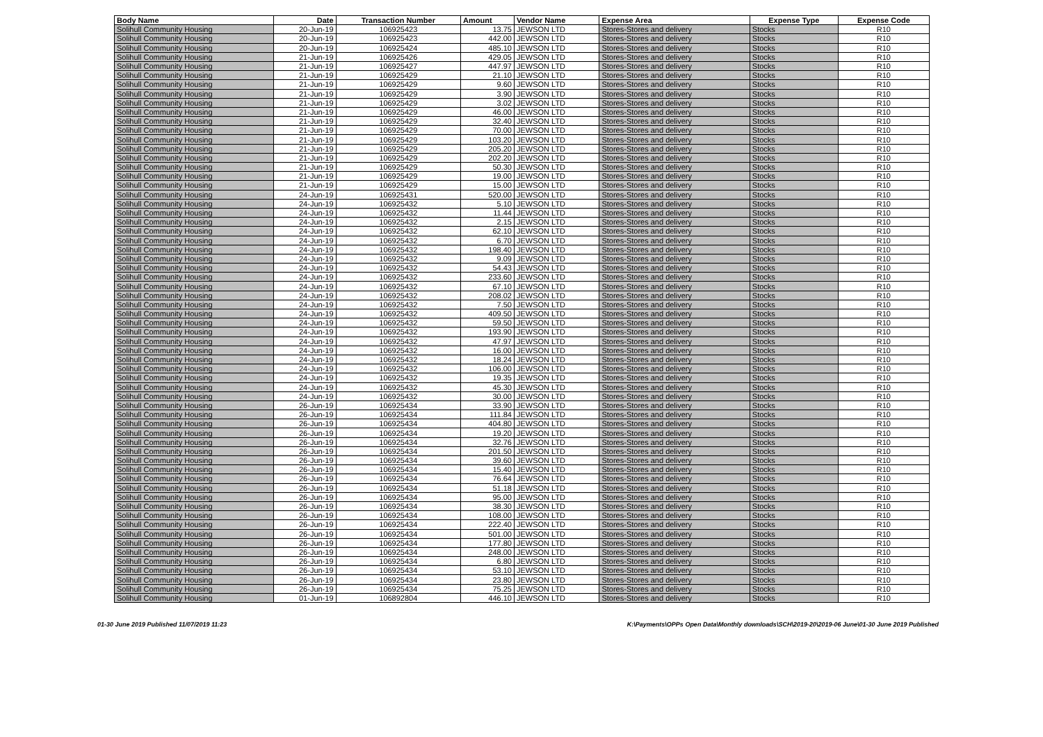| Body Name | Date | Transaction Number | Amount | Vendor Name | Expense Area | Expense Type | Expense Code |
| --- | --- | --- | --- | --- | --- | --- | --- |
| Solihull Community Housing | 20-Jun-19 | 106925423 | 13.75 | JEWSON LTD | Stores-Stores and delivery | Stocks | R10 |
| Solihull Community Housing | 20-Jun-19 | 106925423 | 442.00 | JEWSON LTD | Stores-Stores and delivery | Stocks | R10 |
| Solihull Community Housing | 20-Jun-19 | 106925424 | 485.10 | JEWSON LTD | Stores-Stores and delivery | Stocks | R10 |
| Solihull Community Housing | 21-Jun-19 | 106925426 | 429.05 | JEWSON LTD | Stores-Stores and delivery | Stocks | R10 |
| Solihull Community Housing | 21-Jun-19 | 106925427 | 447.97 | JEWSON LTD | Stores-Stores and delivery | Stocks | R10 |
| Solihull Community Housing | 21-Jun-19 | 106925429 | 21.10 | JEWSON LTD | Stores-Stores and delivery | Stocks | R10 |
| Solihull Community Housing | 21-Jun-19 | 106925429 | 9.60 | JEWSON LTD | Stores-Stores and delivery | Stocks | R10 |
| Solihull Community Housing | 21-Jun-19 | 106925429 | 3.90 | JEWSON LTD | Stores-Stores and delivery | Stocks | R10 |
| Solihull Community Housing | 21-Jun-19 | 106925429 | 3.02 | JEWSON LTD | Stores-Stores and delivery | Stocks | R10 |
| Solihull Community Housing | 21-Jun-19 | 106925429 | 46.00 | JEWSON LTD | Stores-Stores and delivery | Stocks | R10 |
| Solihull Community Housing | 21-Jun-19 | 106925429 | 32.40 | JEWSON LTD | Stores-Stores and delivery | Stocks | R10 |
| Solihull Community Housing | 21-Jun-19 | 106925429 | 70.00 | JEWSON LTD | Stores-Stores and delivery | Stocks | R10 |
| Solihull Community Housing | 21-Jun-19 | 106925429 | 103.20 | JEWSON LTD | Stores-Stores and delivery | Stocks | R10 |
| Solihull Community Housing | 21-Jun-19 | 106925429 | 205.20 | JEWSON LTD | Stores-Stores and delivery | Stocks | R10 |
| Solihull Community Housing | 21-Jun-19 | 106925429 | 202.20 | JEWSON LTD | Stores-Stores and delivery | Stocks | R10 |
| Solihull Community Housing | 21-Jun-19 | 106925429 | 50.30 | JEWSON LTD | Stores-Stores and delivery | Stocks | R10 |
| Solihull Community Housing | 21-Jun-19 | 106925429 | 19.00 | JEWSON LTD | Stores-Stores and delivery | Stocks | R10 |
| Solihull Community Housing | 21-Jun-19 | 106925429 | 15.00 | JEWSON LTD | Stores-Stores and delivery | Stocks | R10 |
| Solihull Community Housing | 24-Jun-19 | 106925431 | 520.00 | JEWSON LTD | Stores-Stores and delivery | Stocks | R10 |
| Solihull Community Housing | 24-Jun-19 | 106925432 | 5.10 | JEWSON LTD | Stores-Stores and delivery | Stocks | R10 |
| Solihull Community Housing | 24-Jun-19 | 106925432 | 11.44 | JEWSON LTD | Stores-Stores and delivery | Stocks | R10 |
| Solihull Community Housing | 24-Jun-19 | 106925432 | 2.15 | JEWSON LTD | Stores-Stores and delivery | Stocks | R10 |
| Solihull Community Housing | 24-Jun-19 | 106925432 | 62.10 | JEWSON LTD | Stores-Stores and delivery | Stocks | R10 |
| Solihull Community Housing | 24-Jun-19 | 106925432 | 6.70 | JEWSON LTD | Stores-Stores and delivery | Stocks | R10 |
| Solihull Community Housing | 24-Jun-19 | 106925432 | 198.40 | JEWSON LTD | Stores-Stores and delivery | Stocks | R10 |
| Solihull Community Housing | 24-Jun-19 | 106925432 | 9.09 | JEWSON LTD | Stores-Stores and delivery | Stocks | R10 |
| Solihull Community Housing | 24-Jun-19 | 106925432 | 54.43 | JEWSON LTD | Stores-Stores and delivery | Stocks | R10 |
| Solihull Community Housing | 24-Jun-19 | 106925432 | 233.60 | JEWSON LTD | Stores-Stores and delivery | Stocks | R10 |
| Solihull Community Housing | 24-Jun-19 | 106925432 | 67.10 | JEWSON LTD | Stores-Stores and delivery | Stocks | R10 |
| Solihull Community Housing | 24-Jun-19 | 106925432 | 208.02 | JEWSON LTD | Stores-Stores and delivery | Stocks | R10 |
| Solihull Community Housing | 24-Jun-19 | 106925432 | 7.50 | JEWSON LTD | Stores-Stores and delivery | Stocks | R10 |
| Solihull Community Housing | 24-Jun-19 | 106925432 | 409.50 | JEWSON LTD | Stores-Stores and delivery | Stocks | R10 |
| Solihull Community Housing | 24-Jun-19 | 106925432 | 59.50 | JEWSON LTD | Stores-Stores and delivery | Stocks | R10 |
| Solihull Community Housing | 24-Jun-19 | 106925432 | 193.90 | JEWSON LTD | Stores-Stores and delivery | Stocks | R10 |
| Solihull Community Housing | 24-Jun-19 | 106925432 | 47.97 | JEWSON LTD | Stores-Stores and delivery | Stocks | R10 |
| Solihull Community Housing | 24-Jun-19 | 106925432 | 16.00 | JEWSON LTD | Stores-Stores and delivery | Stocks | R10 |
| Solihull Community Housing | 24-Jun-19 | 106925432 | 18.24 | JEWSON LTD | Stores-Stores and delivery | Stocks | R10 |
| Solihull Community Housing | 24-Jun-19 | 106925432 | 106.00 | JEWSON LTD | Stores-Stores and delivery | Stocks | R10 |
| Solihull Community Housing | 24-Jun-19 | 106925432 | 19.35 | JEWSON LTD | Stores-Stores and delivery | Stocks | R10 |
| Solihull Community Housing | 24-Jun-19 | 106925432 | 45.30 | JEWSON LTD | Stores-Stores and delivery | Stocks | R10 |
| Solihull Community Housing | 24-Jun-19 | 106925432 | 30.00 | JEWSON LTD | Stores-Stores and delivery | Stocks | R10 |
| Solihull Community Housing | 26-Jun-19 | 106925434 | 33.90 | JEWSON LTD | Stores-Stores and delivery | Stocks | R10 |
| Solihull Community Housing | 26-Jun-19 | 106925434 | 111.84 | JEWSON LTD | Stores-Stores and delivery | Stocks | R10 |
| Solihull Community Housing | 26-Jun-19 | 106925434 | 404.80 | JEWSON LTD | Stores-Stores and delivery | Stocks | R10 |
| Solihull Community Housing | 26-Jun-19 | 106925434 | 19.20 | JEWSON LTD | Stores-Stores and delivery | Stocks | R10 |
| Solihull Community Housing | 26-Jun-19 | 106925434 | 32.76 | JEWSON LTD | Stores-Stores and delivery | Stocks | R10 |
| Solihull Community Housing | 26-Jun-19 | 106925434 | 201.50 | JEWSON LTD | Stores-Stores and delivery | Stocks | R10 |
| Solihull Community Housing | 26-Jun-19 | 106925434 | 39.60 | JEWSON LTD | Stores-Stores and delivery | Stocks | R10 |
| Solihull Community Housing | 26-Jun-19 | 106925434 | 15.40 | JEWSON LTD | Stores-Stores and delivery | Stocks | R10 |
| Solihull Community Housing | 26-Jun-19 | 106925434 | 76.64 | JEWSON LTD | Stores-Stores and delivery | Stocks | R10 |
| Solihull Community Housing | 26-Jun-19 | 106925434 | 51.18 | JEWSON LTD | Stores-Stores and delivery | Stocks | R10 |
| Solihull Community Housing | 26-Jun-19 | 106925434 | 95.00 | JEWSON LTD | Stores-Stores and delivery | Stocks | R10 |
| Solihull Community Housing | 26-Jun-19 | 106925434 | 38.30 | JEWSON LTD | Stores-Stores and delivery | Stocks | R10 |
| Solihull Community Housing | 26-Jun-19 | 106925434 | 108.00 | JEWSON LTD | Stores-Stores and delivery | Stocks | R10 |
| Solihull Community Housing | 26-Jun-19 | 106925434 | 222.40 | JEWSON LTD | Stores-Stores and delivery | Stocks | R10 |
| Solihull Community Housing | 26-Jun-19 | 106925434 | 501.00 | JEWSON LTD | Stores-Stores and delivery | Stocks | R10 |
| Solihull Community Housing | 26-Jun-19 | 106925434 | 177.80 | JEWSON LTD | Stores-Stores and delivery | Stocks | R10 |
| Solihull Community Housing | 26-Jun-19 | 106925434 | 248.00 | JEWSON LTD | Stores-Stores and delivery | Stocks | R10 |
| Solihull Community Housing | 26-Jun-19 | 106925434 | 6.80 | JEWSON LTD | Stores-Stores and delivery | Stocks | R10 |
| Solihull Community Housing | 26-Jun-19 | 106925434 | 53.10 | JEWSON LTD | Stores-Stores and delivery | Stocks | R10 |
| Solihull Community Housing | 26-Jun-19 | 106925434 | 23.80 | JEWSON LTD | Stores-Stores and delivery | Stocks | R10 |
| Solihull Community Housing | 26-Jun-19 | 106925434 | 75.25 | JEWSON LTD | Stores-Stores and delivery | Stocks | R10 |
| Solihull Community Housing | 01-Jun-19 | 106892804 | 446.10 | JEWSON LTD | Stores-Stores and delivery | Stocks | R10 |
01-30 June 2019 Published 11/07/2019 11:23 K:\Payments\OPPs Open Data\Monthly downloads\SCH\2019-20\2019-06 June\01-30 June 2019 Published